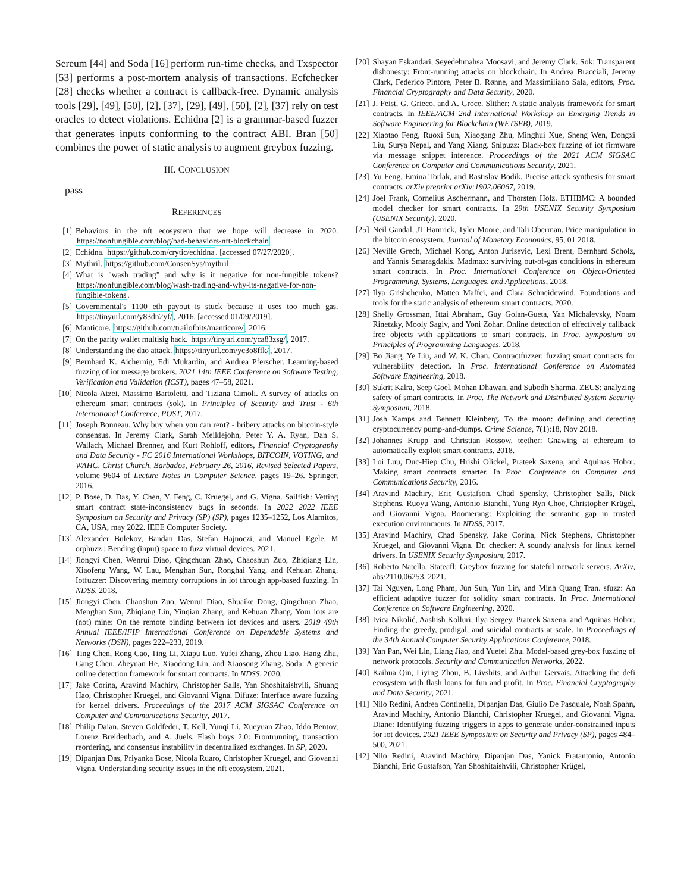Sereum [44] and Soda [16] perform run-time checks, and Txspector [53] performs a post-mortem analysis of transactions. Ecfchecker [28] checks whether a contract is callback-free. Dynamic analysis tools [29], [49], [50], [2], [37], [29], [49], [50], [2], [37] rely on test oracles to detect violations. Echidna [2] is a grammar-based fuzzer that generates inputs conforming to the contract ABI. Bran [50] combines the power of static analysis to augment greybox fuzzing.
III. CONCLUSION
pass
REFERENCES
[1] Behaviors in the nft ecosystem that we hope will decrease in 2020. https://nonfungible.com/blog/bad-behaviors-nft-blockchain.
[2] Echidna. https://github.com/crytic/echidna. [accessed 07/27/2020].
[3] Mythril. https://github.com/ConsenSys/mythril.
[4] What is "wash trading" and why is it negative for non-fungible tokens? https://nonfungible.com/blog/wash-trading-and-why-its-negative-for-non-fungible-tokens.
[5] Governmental's 1100 eth payout is stuck because it uses too much gas. https://tinyurl.com/y83dn2yf/, 2016. [accessed 01/09/2019].
[6] Manticore. https://github.com/trailofbits/manticore/, 2016.
[7] On the parity wallet multisig hack. https://tinyurl.com/yca83zsg/, 2017.
[8] Understanding the dao attack. https://tinyurl.com/yc3o8ffk/, 2017.
[9] Bernhard K. Aichernig, Edi Mukardin, and Andrea Pferscher. Learning-based fuzzing of iot message brokers. 2021 14th IEEE Conference on Software Testing, Verification and Validation (ICST), pages 47–58, 2021.
[10] Nicola Atzei, Massimo Bartoletti, and Tiziana Cimoli. A survey of attacks on ethereum smart contracts (sok). In Principles of Security and Trust - 6th International Conference, POST, 2017.
[11] Joseph Bonneau. Why buy when you can rent? - bribery attacks on bitcoin-style consensus. In Jeremy Clark, Sarah Meiklejohn, Peter Y. A. Ryan, Dan S. Wallach, Michael Brenner, and Kurt Rohloff, editors, Financial Cryptography and Data Security - FC 2016 International Workshops, BITCOIN, VOTING, and WAHC, Christ Church, Barbados, February 26, 2016, Revised Selected Papers, volume 9604 of Lecture Notes in Computer Science, pages 19–26. Springer, 2016.
[12] P. Bose, D. Das, Y. Chen, Y. Feng, C. Kruegel, and G. Vigna. Sailfish: Vetting smart contract state-inconsistency bugs in seconds. In 2022 2022 IEEE Symposium on Security and Privacy (SP) (SP), pages 1235–1252, Los Alamitos, CA, USA, may 2022. IEEE Computer Society.
[13] Alexander Bulekov, Bandan Das, Stefan Hajnoczi, and Manuel Egele. M orphuzz : Bending (input) space to fuzz virtual devices. 2021.
[14] Jiongyi Chen, Wenrui Diao, Qingchuan Zhao, Chaoshun Zuo, Zhiqiang Lin, Xiaofeng Wang, W. Lau, Menghan Sun, Ronghai Yang, and Kehuan Zhang. Iotfuzzer: Discovering memory corruptions in iot through app-based fuzzing. In NDSS, 2018.
[15] Jiongyi Chen, Chaoshun Zuo, Wenrui Diao, Shuaike Dong, Qingchuan Zhao, Menghan Sun, Zhiqiang Lin, Yinqian Zhang, and Kehuan Zhang. Your iots are (not) mine: On the remote binding between iot devices and users. 2019 49th Annual IEEE/IFIP International Conference on Dependable Systems and Networks (DSN), pages 222–233, 2019.
[16] Ting Chen, Rong Cao, Ting Li, Xiapu Luo, Yufei Zhang, Zhou Liao, Hang Zhu, Gang Chen, Zheyuan He, Xiaodong Lin, and Xiaosong Zhang. Soda: A generic online detection framework for smart contracts. In NDSS, 2020.
[17] Jake Corina, Aravind Machiry, Christopher Salls, Yan Shoshitaishvili, Shuang Hao, Christopher Kruegel, and Giovanni Vigna. Difuze: Interface aware fuzzing for kernel drivers. Proceedings of the 2017 ACM SIGSAC Conference on Computer and Communications Security, 2017.
[18] Philip Daian, Steven Goldfeder, T. Kell, Yunqi Li, Xueyuan Zhao, Iddo Bentov, Lorenz Breidenbach, and A. Juels. Flash boys 2.0: Frontrunning, transaction reordering, and consensus instability in decentralized exchanges. In SP, 2020.
[19] Dipanjan Das, Priyanka Bose, Nicola Ruaro, Christopher Kruegel, and Giovanni Vigna. Understanding security issues in the nft ecosystem. 2021.
[20] Shayan Eskandari, Seyedehmahsa Moosavi, and Jeremy Clark. Sok: Transparent dishonesty: Front-running attacks on blockchain. In Andrea Bracciali, Jeremy Clark, Federico Pintore, Peter B. Rønne, and Massimiliano Sala, editors, Proc. Financial Cryptography and Data Security, 2020.
[21] J. Feist, G. Grieco, and A. Groce. Slither: A static analysis framework for smart contracts. In IEEE/ACM 2nd International Workshop on Emerging Trends in Software Engineering for Blockchain (WETSEB), 2019.
[22] Xiaotao Feng, Ruoxi Sun, Xiaogang Zhu, Minghui Xue, Sheng Wen, Dongxi Liu, Surya Nepal, and Yang Xiang. Snipuzz: Black-box fuzzing of iot firmware via message snippet inference. Proceedings of the 2021 ACM SIGSAC Conference on Computer and Communications Security, 2021.
[23] Yu Feng, Emina Torlak, and Rastislav Bodik. Precise attack synthesis for smart contracts. arXiv preprint arXiv:1902.06067, 2019.
[24] Joel Frank, Cornelius Aschermann, and Thorsten Holz. ETHBMC: A bounded model checker for smart contracts. In 29th USENIX Security Symposium (USENIX Security), 2020.
[25] Neil Gandal, JT Hamrick, Tyler Moore, and Tali Oberman. Price manipulation in the bitcoin ecosystem. Journal of Monetary Economics, 95, 01 2018.
[26] Neville Grech, Michael Kong, Anton Jurisevic, Lexi Brent, Bernhard Scholz, and Yannis Smaragdakis. Madmax: surviving out-of-gas conditions in ethereum smart contracts. In Proc. International Conference on Object-Oriented Programming, Systems, Languages, and Applications, 2018.
[27] Ilya Grishchenko, Matteo Maffei, and Clara Schneidewind. Foundations and tools for the static analysis of ethereum smart contracts. 2020.
[28] Shelly Grossman, Ittai Abraham, Guy Golan-Gueta, Yan Michalevsky, Noam Rinetzky, Mooly Sagiv, and Yoni Zohar. Online detection of effectively callback free objects with applications to smart contracts. In Proc. Symposium on Principles of Programming Languages, 2018.
[29] Bo Jiang, Ye Liu, and W. K. Chan. Contractfuzzer: fuzzing smart contracts for vulnerability detection. In Proc. International Conference on Automated Software Engineering, 2018.
[30] Sukrit Kalra, Seep Goel, Mohan Dhawan, and Subodh Sharma. ZEUS: analyzing safety of smart contracts. In Proc. The Network and Distributed System Security Symposium, 2018.
[31] Josh Kamps and Bennett Kleinberg. To the moon: defining and detecting cryptocurrency pump-and-dumps. Crime Science, 7(1):18, Nov 2018.
[32] Johannes Krupp and Christian Rossow. teether: Gnawing at ethereum to automatically exploit smart contracts. 2018.
[33] Loi Luu, Duc-Hiep Chu, Hrishi Olickel, Prateek Saxena, and Aquinas Hobor. Making smart contracts smarter. In Proc. Conference on Computer and Communications Security, 2016.
[34] Aravind Machiry, Eric Gustafson, Chad Spensky, Christopher Salls, Nick Stephens, Ruoyu Wang, Antonio Bianchi, Yung Ryn Choe, Christopher Krügel, and Giovanni Vigna. Boomerang: Exploiting the semantic gap in trusted execution environments. In NDSS, 2017.
[35] Aravind Machiry, Chad Spensky, Jake Corina, Nick Stephens, Christopher Kruegel, and Giovanni Vigna. Dr. checker: A soundy analysis for linux kernel drivers. In USENIX Security Symposium, 2017.
[36] Roberto Natella. Stateafl: Greybox fuzzing for stateful network servers. ArXiv, abs/2110.06253, 2021.
[37] Tai Nguyen, Long Pham, Jun Sun, Yun Lin, and Minh Quang Tran. sfuzz: An efficient adaptive fuzzer for solidity smart contracts. In Proc. International Conference on Software Engineering, 2020.
[38] Ivica Nikolić, Aashish Kolluri, Ilya Sergey, Prateek Saxena, and Aquinas Hobor. Finding the greedy, prodigal, and suicidal contracts at scale. In Proceedings of the 34th Annual Computer Security Applications Conference, 2018.
[39] Yan Pan, Wei Lin, Liang Jiao, and Yuefei Zhu. Model-based grey-box fuzzing of network protocols. Security and Communication Networks, 2022.
[40] Kaihua Qin, Liying Zhou, B. Livshits, and Arthur Gervais. Attacking the defi ecosystem with flash loans for fun and profit. In Proc. Financial Cryptography and Data Security, 2021.
[41] Nilo Redini, Andrea Continella, Dipanjan Das, Giulio De Pasquale, Noah Spahn, Aravind Machiry, Antonio Bianchi, Christopher Kruegel, and Giovanni Vigna. Diane: Identifying fuzzing triggers in apps to generate under-constrained inputs for iot devices. 2021 IEEE Symposium on Security and Privacy (SP), pages 484–500, 2021.
[42] Nilo Redini, Aravind Machiry, Dipanjan Das, Yanick Fratantonio, Antonio Bianchi, Eric Gustafson, Yan Shoshitaishvili, Christopher Krügel,